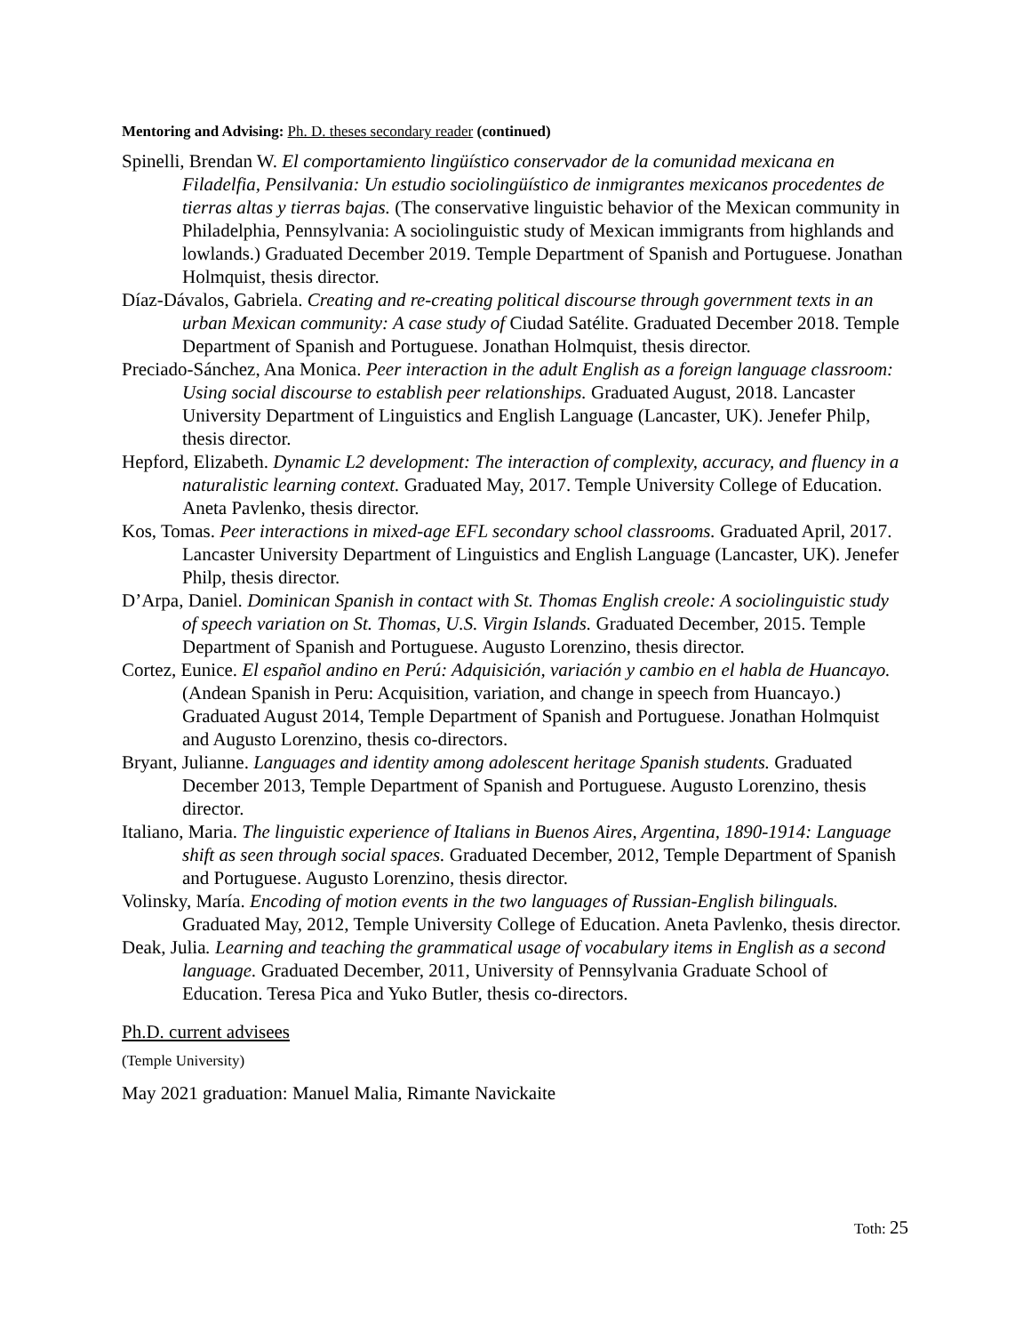Mentoring and Advising: Ph. D. theses secondary reader (continued)
Spinelli, Brendan W. El comportamiento lingüístico conservador de la comunidad mexicana en Filadelfia, Pensilvania: Un estudio sociolingüístico de inmigrantes mexicanos procedentes de tierras altas y tierras bajas. (The conservative linguistic behavior of the Mexican community in Philadelphia, Pennsylvania: A sociolinguistic study of Mexican immigrants from highlands and lowlands.) Graduated December 2019. Temple Department of Spanish and Portuguese. Jonathan Holmquist, thesis director.
Díaz-Dávalos, Gabriela. Creating and re-creating political discourse through government texts in an urban Mexican community: A case study of Ciudad Satélite. Graduated December 2018. Temple Department of Spanish and Portuguese. Jonathan Holmquist, thesis director.
Preciado-Sánchez, Ana Monica. Peer interaction in the adult English as a foreign language classroom: Using social discourse to establish peer relationships. Graduated August, 2018. Lancaster University Department of Linguistics and English Language (Lancaster, UK). Jenefer Philp, thesis director.
Hepford, Elizabeth. Dynamic L2 development: The interaction of complexity, accuracy, and fluency in a naturalistic learning context. Graduated May, 2017. Temple University College of Education. Aneta Pavlenko, thesis director.
Kos, Tomas. Peer interactions in mixed-age EFL secondary school classrooms. Graduated April, 2017. Lancaster University Department of Linguistics and English Language (Lancaster, UK). Jenefer Philp, thesis director.
D’Arpa, Daniel. Dominican Spanish in contact with St. Thomas English creole: A sociolinguistic study of speech variation on St. Thomas, U.S. Virgin Islands. Graduated December, 2015. Temple Department of Spanish and Portuguese. Augusto Lorenzino, thesis director.
Cortez, Eunice. El español andino en Perú: Adquisición, variación y cambio en el habla de Huancayo. (Andean Spanish in Peru: Acquisition, variation, and change in speech from Huancayo.) Graduated August 2014, Temple Department of Spanish and Portuguese. Jonathan Holmquist and Augusto Lorenzino, thesis co-directors.
Bryant, Julianne. Languages and identity among adolescent heritage Spanish students. Graduated December 2013, Temple Department of Spanish and Portuguese. Augusto Lorenzino, thesis director.
Italiano, Maria. The linguistic experience of Italians in Buenos Aires, Argentina, 1890-1914: Language shift as seen through social spaces. Graduated December, 2012, Temple Department of Spanish and Portuguese. Augusto Lorenzino, thesis director.
Volinsky, María. Encoding of motion events in the two languages of Russian-English bilinguals. Graduated May, 2012, Temple University College of Education. Aneta Pavlenko, thesis director.
Deak, Julia. Learning and teaching the grammatical usage of vocabulary items in English as a second language. Graduated December, 2011, University of Pennsylvania Graduate School of Education. Teresa Pica and Yuko Butler, thesis co-directors.
Ph.D. current advisees
(Temple University)
May 2021 graduation: Manuel Malia, Rimante Navickaite
Toth: 25